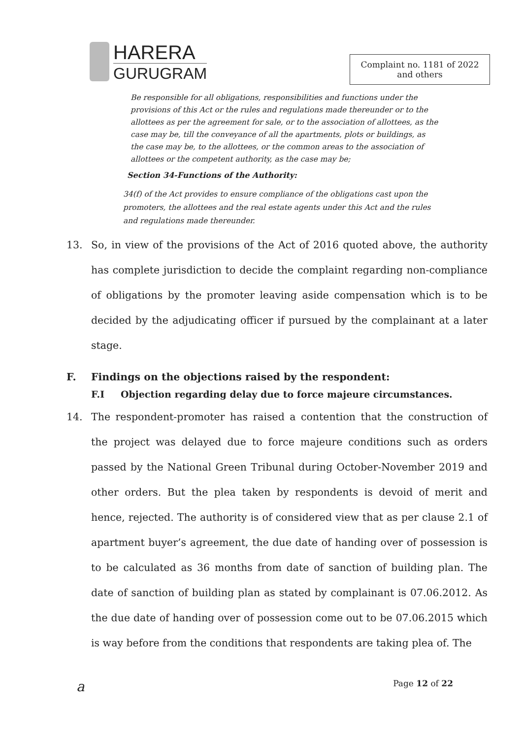HARERA
GURUGRAM
Complaint no. 1181 of 2022
and others
Be responsible for all obligations, responsibilities and functions under the provisions of this Act or the rules and regulations made thereunder or to the allottees as per the agreement for sale, or to the association of allottees, as the case may be, till the conveyance of all the apartments, plots or buildings, as the case may be, to the allottees, or the common areas to the association of allottees or the competent authority, as the case may be;
Section 34-Functions of the Authority:
34(f) of the Act provides to ensure compliance of the obligations cast upon the promoters, the allottees and the real estate agents under this Act and the rules and regulations made thereunder.
13. So, in view of the provisions of the Act of 2016 quoted above, the authority has complete jurisdiction to decide the complaint regarding non-compliance of obligations by the promoter leaving aside compensation which is to be decided by the adjudicating officer if pursued by the complainant at a later stage.
F. Findings on the objections raised by the respondent:
F.I Objection regarding delay due to force majeure circumstances.
14. The respondent-promoter has raised a contention that the construction of the project was delayed due to force majeure conditions such as orders passed by the National Green Tribunal during October-November 2019 and other orders. But the plea taken by respondents is devoid of merit and hence, rejected. The authority is of considered view that as per clause 2.1 of apartment buyer’s agreement, the due date of handing over of possession is to be calculated as 36 months from date of sanction of building plan. The date of sanction of building plan as stated by complainant is 07.06.2012. As the due date of handing over of possession come out to be 07.06.2015 which is way before from the conditions that respondents are taking plea of. The
a Page 12 of 22